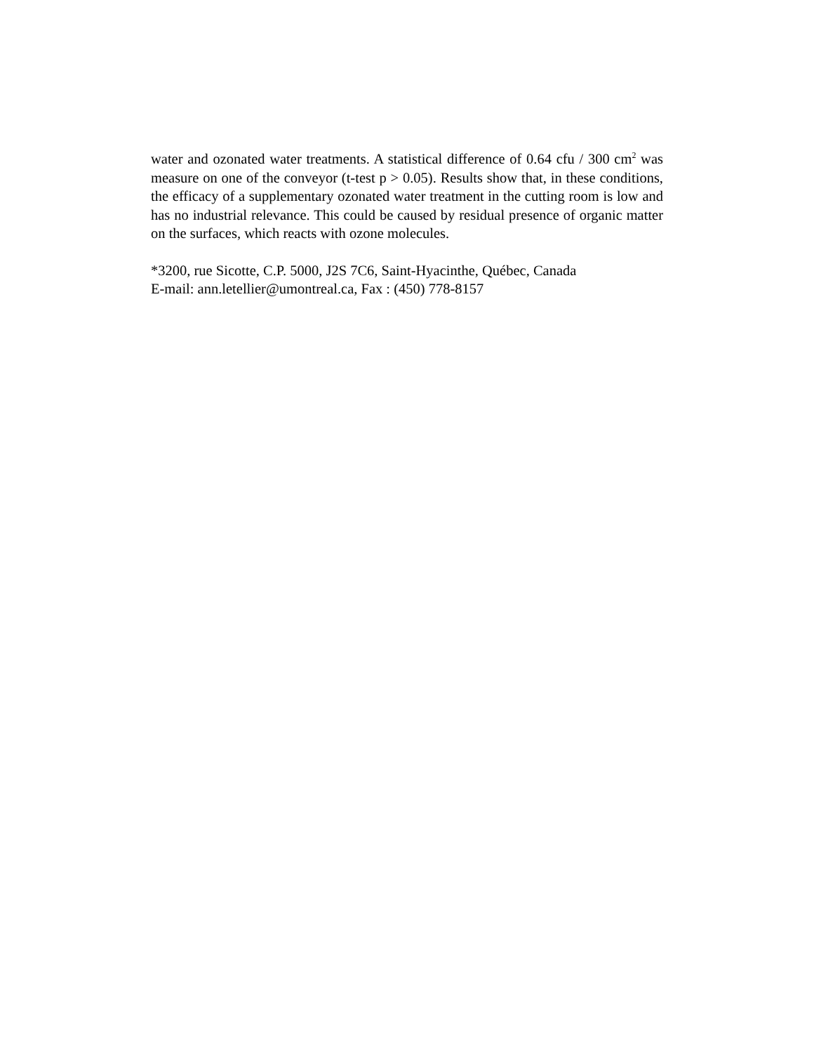water and ozonated water treatments. A statistical difference of 0.64 cfu / 300 cm<sup>2</sup> was measure on one of the conveyor (t-test p > 0.05). Results show that, in these conditions, the efficacy of a supplementary ozonated water treatment in the cutting room is low and has no industrial relevance. This could be caused by residual presence of organic matter on the surfaces, which reacts with ozone molecules.
*3200, rue Sicotte, C.P. 5000, J2S 7C6, Saint-Hyacinthe, Québec, Canada
E-mail: ann.letellier@umontreal.ca, Fax : (450) 778-8157